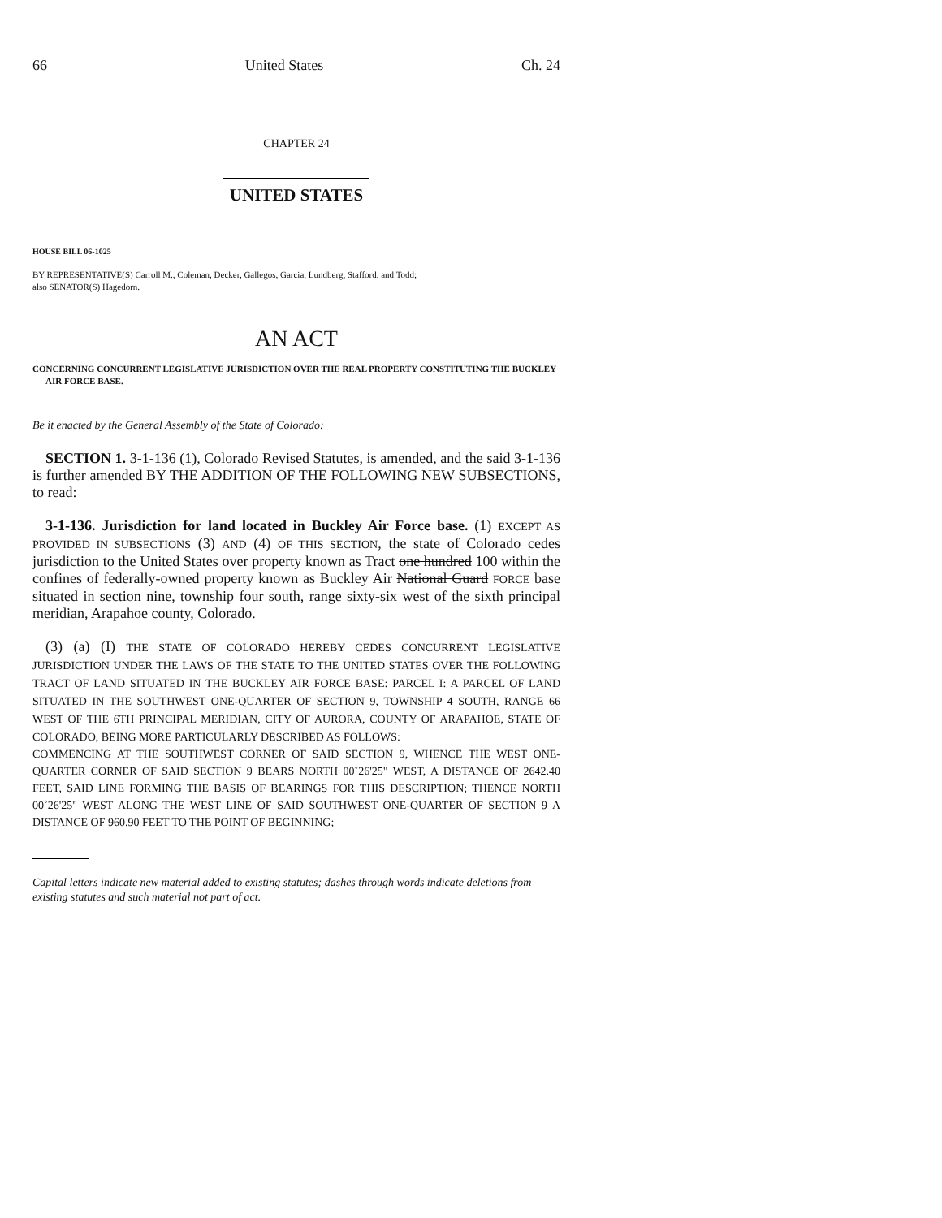66 United States Ch. 24
CHAPTER 24
UNITED STATES
HOUSE BILL 06-1025
BY REPRESENTATIVE(S) Carroll M., Coleman, Decker, Gallegos, Garcia, Lundberg, Stafford, and Todd;
also SENATOR(S) Hagedorn.
AN ACT
CONCERNING CONCURRENT LEGISLATIVE JURISDICTION OVER THE REAL PROPERTY CONSTITUTING THE BUCKLEY AIR FORCE BASE.
Be it enacted by the General Assembly of the State of Colorado:
SECTION 1. 3-1-136 (1), Colorado Revised Statutes, is amended, and the said 3-1-136 is further amended BY THE ADDITION OF THE FOLLOWING NEW SUBSECTIONS, to read:
3-1-136. Jurisdiction for land located in Buckley Air Force base. (1) EXCEPT AS PROVIDED IN SUBSECTIONS (3) AND (4) OF THIS SECTION, the state of Colorado cedes jurisdiction to the United States over property known as Tract one hundred 100 within the confines of federally-owned property known as Buckley Air National Guard FORCE base situated in section nine, township four south, range sixty-six west of the sixth principal meridian, Arapahoe county, Colorado.
(3) (a) (I) THE STATE OF COLORADO HEREBY CEDES CONCURRENT LEGISLATIVE JURISDICTION UNDER THE LAWS OF THE STATE TO THE UNITED STATES OVER THE FOLLOWING TRACT OF LAND SITUATED IN THE BUCKLEY AIR FORCE BASE: PARCEL I: A PARCEL OF LAND SITUATED IN THE SOUTHWEST ONE-QUARTER OF SECTION 9, TOWNSHIP 4 SOUTH, RANGE 66 WEST OF THE 6TH PRINCIPAL MERIDIAN, CITY OF AURORA, COUNTY OF ARAPAHOE, STATE OF COLORADO, BEING MORE PARTICULARLY DESCRIBED AS FOLLOWS:
COMMENCING AT THE SOUTHWEST CORNER OF SAID SECTION 9, WHENCE THE WEST ONE-QUARTER CORNER OF SAID SECTION 9 BEARS NORTH 00˚26'25" WEST, A DISTANCE OF 2642.40 FEET, SAID LINE FORMING THE BASIS OF BEARINGS FOR THIS DESCRIPTION; THENCE NORTH 00˚26'25" WEST ALONG THE WEST LINE OF SAID SOUTHWEST ONE-QUARTER OF SECTION 9 A DISTANCE OF 960.90 FEET TO THE POINT OF BEGINNING;
Capital letters indicate new material added to existing statutes; dashes through words indicate deletions from existing statutes and such material not part of act.